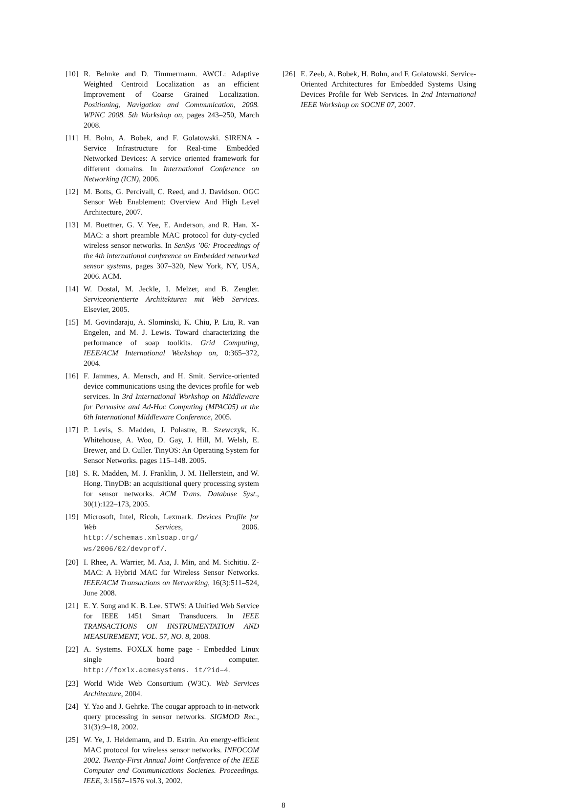[10] R. Behnke and D. Timmermann. AWCL: Adaptive Weighted Centroid Localization as an efficient Improvement of Coarse Grained Localization. Positioning, Navigation and Communication, 2008. WPNC 2008. 5th Workshop on, pages 243–250, March 2008.
[11] H. Bohn, A. Bobek, and F. Golatowski. SIRENA - Service Infrastructure for Real-time Embedded Networked Devices: A service oriented framework for different domains. In International Conference on Networking (ICN), 2006.
[12] M. Botts, G. Percivall, C. Reed, and J. Davidson. OGC Sensor Web Enablement: Overview And High Level Architecture, 2007.
[13] M. Buettner, G. V. Yee, E. Anderson, and R. Han. X-MAC: a short preamble MAC protocol for duty-cycled wireless sensor networks. In SenSys ’06: Proceedings of the 4th international conference on Embedded networked sensor systems, pages 307–320, New York, NY, USA, 2006. ACM.
[14] W. Dostal, M. Jeckle, I. Melzer, and B. Zengler. Serviceorientierte Architekturen mit Web Services. Elsevier, 2005.
[15] M. Govindaraju, A. Slominski, K. Chiu, P. Liu, R. van Engelen, and M. J. Lewis. Toward characterizing the performance of soap toolkits. Grid Computing, IEEE/ACM International Workshop on, 0:365–372, 2004.
[16] F. Jammes, A. Mensch, and H. Smit. Service-oriented device communications using the devices profile for web services. In 3rd International Workshop on Middleware for Pervasive and Ad-Hoc Computing (MPAC05) at the 6th International Middleware Conference, 2005.
[17] P. Levis, S. Madden, J. Polastre, R. Szewczyk, K. Whitehouse, A. Woo, D. Gay, J. Hill, M. Welsh, E. Brewer, and D. Culler. TinyOS: An Operating System for Sensor Networks. pages 115–148. 2005.
[18] S. R. Madden, M. J. Franklin, J. M. Hellerstein, and W. Hong. TinyDB: an acquisitional query processing system for sensor networks. ACM Trans. Database Syst., 30(1):122–173, 2005.
[19] Microsoft, Intel, Ricoh, Lexmark. Devices Profile for Web Services, 2006. http://schemas.xmlsoap.org/ ws/2006/02/devprof/.
[20] I. Rhee, A. Warrier, M. Aia, J. Min, and M. Sichitiu. Z-MAC: A Hybrid MAC for Wireless Sensor Networks. IEEE/ACM Transactions on Networking, 16(3):511–524, June 2008.
[21] E. Y. Song and K. B. Lee. STWS: A Unified Web Service for IEEE 1451 Smart Transducers. In IEEE TRANSACTIONS ON INSTRUMENTATION AND MEASUREMENT, VOL. 57, NO. 8, 2008.
[22] A. Systems. FOXLX home page - Embedded Linux single board computer. http://foxlx.acmesystems. it/?id=4.
[23] World Wide Web Consortium (W3C). Web Services Architecture, 2004.
[24] Y. Yao and J. Gehrke. The cougar approach to in-network query processing in sensor networks. SIGMOD Rec., 31(3):9–18, 2002.
[25] W. Ye, J. Heidemann, and D. Estrin. An energy-efficient MAC protocol for wireless sensor networks. INFOCOM 2002. Twenty-First Annual Joint Conference of the IEEE Computer and Communications Societies. Proceedings. IEEE, 3:1567–1576 vol.3, 2002.
[26] E. Zeeb, A. Bobek, H. Bohn, and F. Golatowski. Service-Oriented Architectures for Embedded Systems Using Devices Profile for Web Services. In 2nd International IEEE Workshop on SOCNE 07, 2007.
8